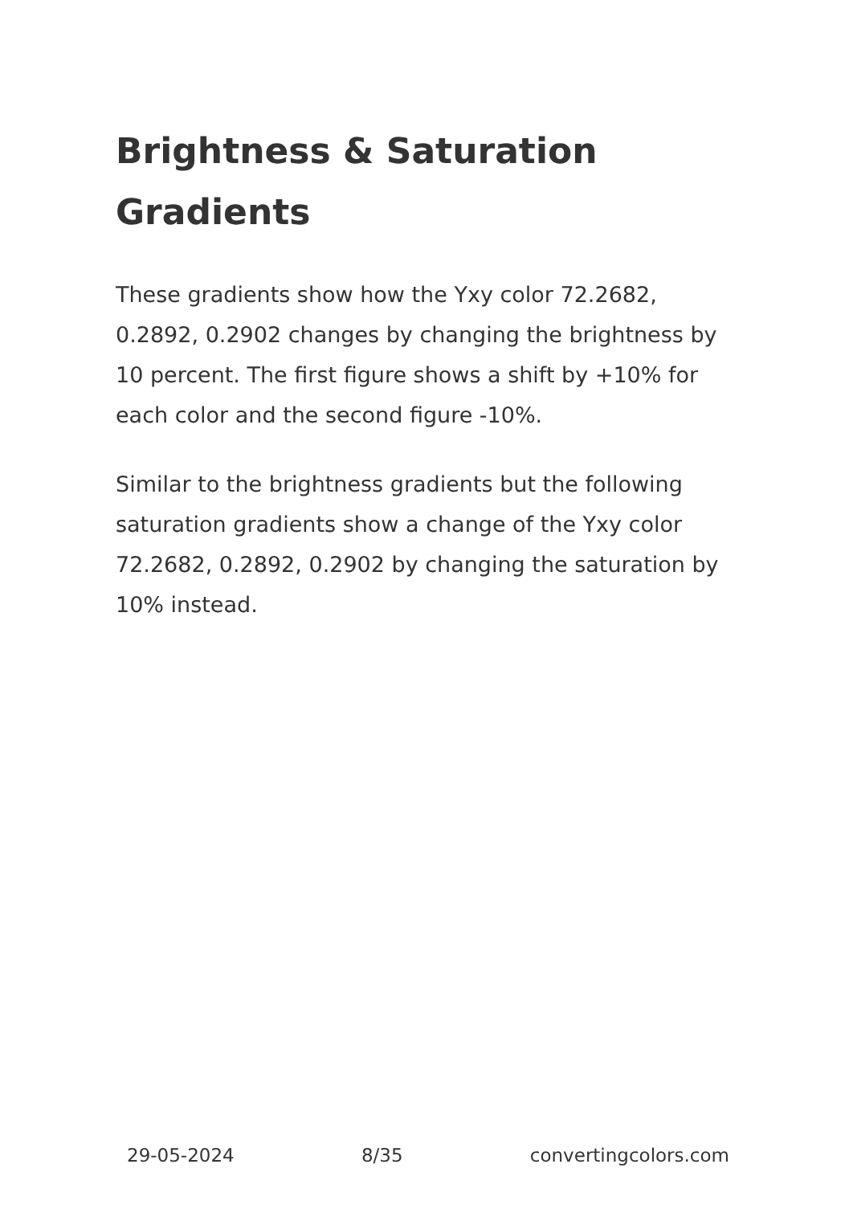Brightness & Saturation Gradients
These gradients show how the Yxy color 72.2682, 0.2892, 0.2902 changes by changing the brightness by 10 percent. The first figure shows a shift by +10% for each color and the second figure -10%.
Similar to the brightness gradients but the following saturation gradients show a change of the Yxy color 72.2682, 0.2892, 0.2902 by changing the saturation by 10% instead.
29-05-2024 8/35 convertingcolors.com